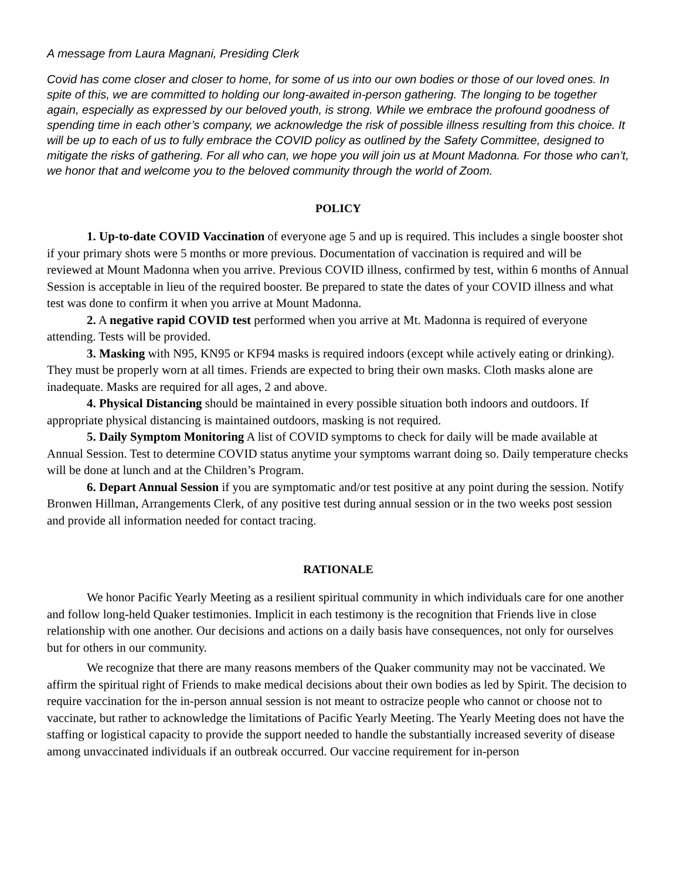A message from Laura Magnani, Presiding Clerk
Covid has come closer and closer to home, for some of us into our own bodies or those of our loved ones. In spite of this, we are committed to holding our long-awaited in-person gathering. The longing to be together again, especially as expressed by our beloved youth, is strong. While we embrace the profound goodness of spending time in each other’s company, we acknowledge the risk of possible illness resulting from this choice. It will be up to each of us to fully embrace the COVID policy as outlined by the Safety Committee, designed to mitigate the risks of gathering. For all who can, we hope you will join us at Mount Madonna. For those who can’t, we honor that and welcome you to the beloved community through the world of Zoom.
POLICY
1. Up-to-date COVID Vaccination of everyone age 5 and up is required. This includes a single booster shot if your primary shots were 5 months or more previous. Documentation of vaccination is required and will be reviewed at Mount Madonna when you arrive. Previous COVID illness, confirmed by test, within 6 months of Annual Session is acceptable in lieu of the required booster. Be prepared to state the dates of your COVID illness and what test was done to confirm it when you arrive at Mount Madonna.
2. A negative rapid COVID test performed when you arrive at Mt. Madonna is required of everyone attending. Tests will be provided.
3. Masking with N95, KN95 or KF94 masks is required indoors (except while actively eating or drinking). They must be properly worn at all times. Friends are expected to bring their own masks. Cloth masks alone are inadequate. Masks are required for all ages, 2 and above.
4. Physical Distancing should be maintained in every possible situation both indoors and outdoors. If appropriate physical distancing is maintained outdoors, masking is not required.
5. Daily Symptom Monitoring A list of COVID symptoms to check for daily will be made available at Annual Session. Test to determine COVID status anytime your symptoms warrant doing so. Daily temperature checks will be done at lunch and at the Children’s Program.
6. Depart Annual Session if you are symptomatic and/or test positive at any point during the session. Notify Bronwen Hillman, Arrangements Clerk, of any positive test during annual session or in the two weeks post session and provide all information needed for contact tracing.
RATIONALE
We honor Pacific Yearly Meeting as a resilient spiritual community in which individuals care for one another and follow long-held Quaker testimonies. Implicit in each testimony is the recognition that Friends live in close relationship with one another. Our decisions and actions on a daily basis have consequences, not only for ourselves but for others in our community.
We recognize that there are many reasons members of the Quaker community may not be vaccinated. We affirm the spiritual right of Friends to make medical decisions about their own bodies as led by Spirit. The decision to require vaccination for the in-person annual session is not meant to ostracize people who cannot or choose not to vaccinate, but rather to acknowledge the limitations of Pacific Yearly Meeting. The Yearly Meeting does not have the staffing or logistical capacity to provide the support needed to handle the substantially increased severity of disease among unvaccinated individuals if an outbreak occurred. Our vaccine requirement for in-person